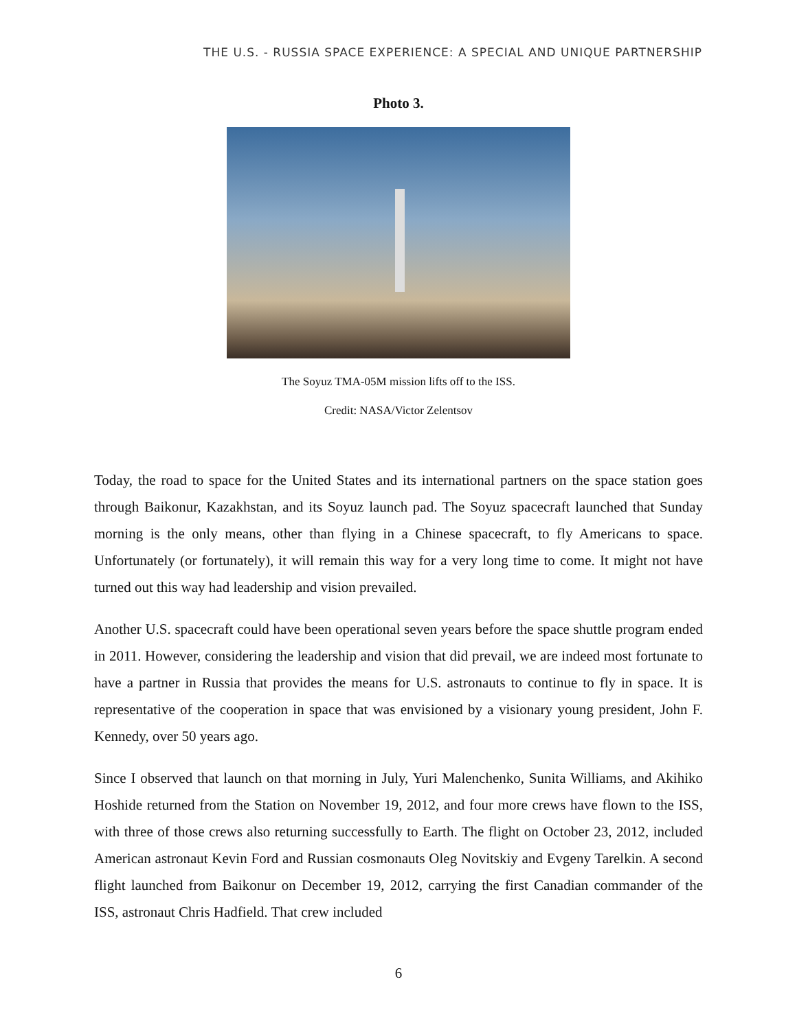THE U.S. - RUSSIA SPACE EXPERIENCE: A SPECIAL AND UNIQUE PARTNERSHIP
Photo 3.
The Soyuz TMA-05M mission lifts off to the ISS.
Credit: NASA/Victor Zelentsov
Today, the road to space for the United States and its international partners on the space station goes through Baikonur, Kazakhstan, and its Soyuz launch pad. The Soyuz spacecraft launched that Sunday morning is the only means, other than flying in a Chinese spacecraft, to fly Americans to space. Unfortunately (or fortunately), it will remain this way for a very long time to come. It might not have turned out this way had leadership and vision prevailed.
Another U.S. spacecraft could have been operational seven years before the space shuttle program ended in 2011. However, considering the leadership and vision that did prevail, we are indeed most fortunate to have a partner in Russia that provides the means for U.S. astronauts to continue to fly in space. It is representative of the cooperation in space that was envisioned by a visionary young president, John F. Kennedy, over 50 years ago.
Since I observed that launch on that morning in July, Yuri Malenchenko, Sunita Williams, and Akihiko Hoshide returned from the Station on November 19, 2012, and four more crews have flown to the ISS, with three of those crews also returning successfully to Earth. The flight on October 23, 2012, included American astronaut Kevin Ford and Russian cosmonauts Oleg Novitskiy and Evgeny Tarelkin. A second flight launched from Baikonur on December 19, 2012, carrying the first Canadian commander of the ISS, astronaut Chris Hadfield. That crew included
6